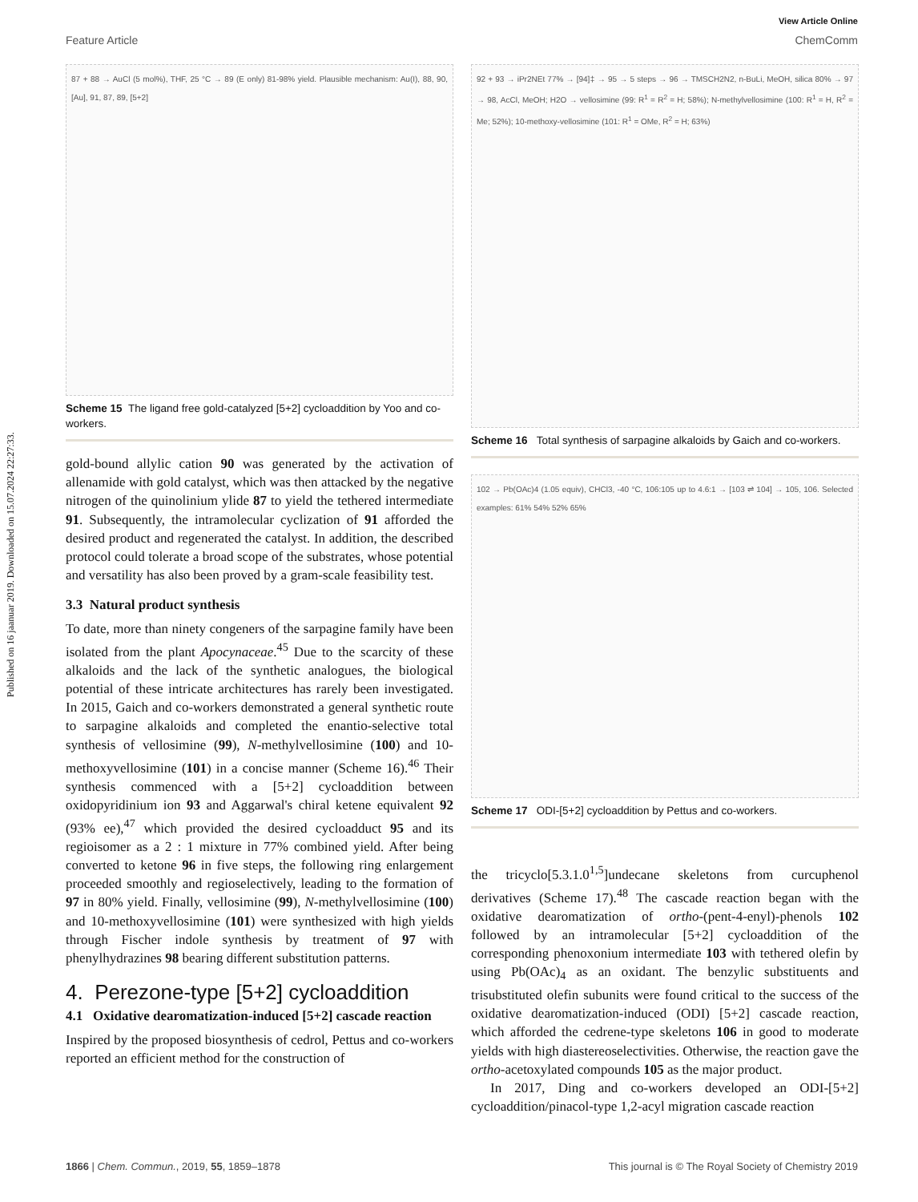Published on 16 jaanuar 2019. Downloaded on 15.07.2024 22:27:33.
View Article Online
Feature Article ChemComm
87 + 88 → AuCl (5 mol%), THF, 25 °C → 89 (E only) 81-98% yield. Plausible mechanism: Au(I), 88, 90, [Au], 91, 87, 89, [5+2]
Scheme 15 The ligand free gold-catalyzed [5+2] cycloaddition by Yoo and co-workers.
gold-bound allylic cation 90 was generated by the activation of allenamide with gold catalyst, which was then attacked by the negative nitrogen of the quinolinium ylide 87 to yield the tethered intermediate 91. Subsequently, the intramolecular cyclization of 91 afforded the desired product and regenerated the catalyst. In addition, the described protocol could tolerate a broad scope of the substrates, whose potential and versatility has also been proved by a gram-scale feasibility test.
3.3 Natural product synthesis
To date, more than ninety congeners of the sarpagine family have been isolated from the plant Apocynaceae.<sup>45</sup> Due to the scarcity of these alkaloids and the lack of the synthetic analogues, the biological potential of these intricate architectures has rarely been investigated. In 2015, Gaich and co-workers demonstrated a general synthetic route to sarpagine alkaloids and completed the enantio-selective total synthesis of vellosimine (99), N-methylvellosimine (100) and 10-methoxyvellosimine (101) in a concise manner (Scheme 16).<sup>46</sup> Their synthesis commenced with a [5+2] cycloaddition between oxidopyridinium ion 93 and Aggarwal's chiral ketene equivalent 92 (93% ee),<sup>47</sup> which provided the desired cycloadduct 95 and its regioisomer as a 2 : 1 mixture in 77% combined yield. After being converted to ketone 96 in five steps, the following ring enlargement proceeded smoothly and regioselectively, leading to the formation of 97 in 80% yield. Finally, vellosimine (99), N-methylvellosimine (100) and 10-methoxyvellosimine (101) were synthesized with high yields through Fischer indole synthesis by treatment of 97 with phenylhydrazines 98 bearing different substitution patterns.
4. Perezone-type [5+2] cycloaddition
4.1 Oxidative dearomatization-induced [5+2] cascade reaction
Inspired by the proposed biosynthesis of cedrol, Pettus and co-workers reported an efficient method for the construction of
92 + 93 → iPr2NEt 77% → [94]‡ → 95 → 5 steps → 96 → TMSCH2N2, n-BuLi, MeOH, silica 80% → 97 → 98, AcCl, MeOH; H2O → vellosimine (99: R<sup>1</sup> = R<sup>2</sup> = H; 58%); N-methylvellosimine (100: R<sup>1</sup> = H, R<sup>2</sup> = Me; 52%); 10-methoxy-vellosimine (101: R<sup>1</sup> = OMe, R<sup>2</sup> = H; 63%)
Scheme 16 Total synthesis of sarpagine alkaloids by Gaich and co-workers.
102 → Pb(OAc)4 (1.05 equiv), CHCl3, -40 °C, 106:105 up to 4.6:1 → [103 ⇌ 104] → 105, 106. Selected examples: 61% 54% 52% 65%
Scheme 17 ODI-[5+2] cycloaddition by Pettus and co-workers.
the tricyclo[5.3.1.0<sup>1,5</sup>]undecane skeletons from curcuphenol derivatives (Scheme 17).<sup>48</sup> The cascade reaction began with the oxidative dearomatization of ortho-(pent-4-enyl)-phenols 102 followed by an intramolecular [5+2] cycloaddition of the corresponding phenoxonium intermediate 103 with tethered olefin by using Pb(OAc)<sub>4</sub> as an oxidant. The benzylic substituents and trisubstituted olefin subunits were found critical to the success of the oxidative dearomatization-induced (ODI) [5+2] cascade reaction, which afforded the cedrene-type skeletons 106 in good to moderate yields with high diastereoselectivities. Otherwise, the reaction gave the ortho-acetoxylated compounds 105 as the major product.
In 2017, Ding and co-workers developed an ODI-[5+2] cycloaddition/pinacol-type 1,2-acyl migration cascade reaction
1866 | Chem. Commun., 2019, 55, 1859–1878 This journal is © The Royal Society of Chemistry 2019